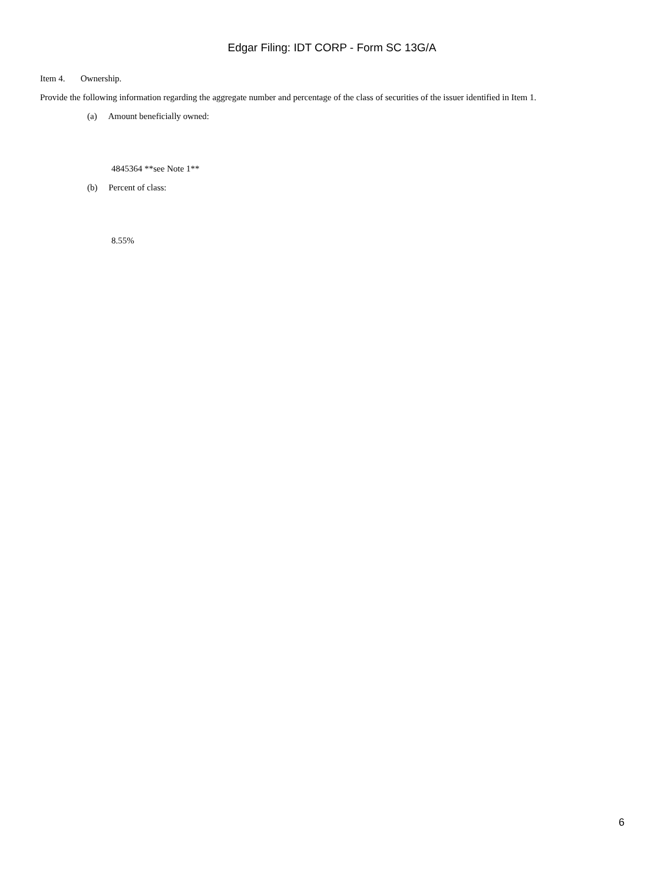Edgar Filing: IDT CORP - Form SC 13G/A
Item 4. Ownership.
Provide the following information regarding the aggregate number and percentage of the class of securities of the issuer identified in Item 1.
(a) Amount beneficially owned:
4845364 **see Note 1**
(b) Percent of class:
8.55%
6